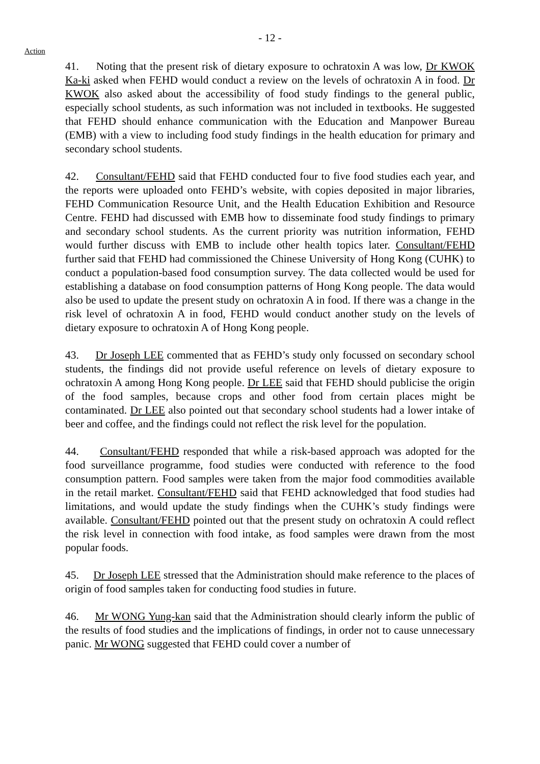- 12 -
Action
41. Noting that the present risk of dietary exposure to ochratoxin A was low, Dr KWOK Ka-ki asked when FEHD would conduct a review on the levels of ochratoxin A in food. Dr KWOK also asked about the accessibility of food study findings to the general public, especially school students, as such information was not included in textbooks. He suggested that FEHD should enhance communication with the Education and Manpower Bureau (EMB) with a view to including food study findings in the health education for primary and secondary school students.
42. Consultant/FEHD said that FEHD conducted four to five food studies each year, and the reports were uploaded onto FEHD’s website, with copies deposited in major libraries, FEHD Communication Resource Unit, and the Health Education Exhibition and Resource Centre. FEHD had discussed with EMB how to disseminate food study findings to primary and secondary school students. As the current priority was nutrition information, FEHD would further discuss with EMB to include other health topics later. Consultant/FEHD further said that FEHD had commissioned the Chinese University of Hong Kong (CUHK) to conduct a population-based food consumption survey. The data collected would be used for establishing a database on food consumption patterns of Hong Kong people. The data would also be used to update the present study on ochratoxin A in food. If there was a change in the risk level of ochratoxin A in food, FEHD would conduct another study on the levels of dietary exposure to ochratoxin A of Hong Kong people.
43. Dr Joseph LEE commented that as FEHD’s study only focussed on secondary school students, the findings did not provide useful reference on levels of dietary exposure to ochratoxin A among Hong Kong people. Dr LEE said that FEHD should publicise the origin of the food samples, because crops and other food from certain places might be contaminated. Dr LEE also pointed out that secondary school students had a lower intake of beer and coffee, and the findings could not reflect the risk level for the population.
44. Consultant/FEHD responded that while a risk-based approach was adopted for the food surveillance programme, food studies were conducted with reference to the food consumption pattern. Food samples were taken from the major food commodities available in the retail market. Consultant/FEHD said that FEHD acknowledged that food studies had limitations, and would update the study findings when the CUHK’s study findings were available. Consultant/FEHD pointed out that the present study on ochratoxin A could reflect the risk level in connection with food intake, as food samples were drawn from the most popular foods.
45. Dr Joseph LEE stressed that the Administration should make reference to the places of origin of food samples taken for conducting food studies in future.
46. Mr WONG Yung-kan said that the Administration should clearly inform the public of the results of food studies and the implications of findings, in order not to cause unnecessary panic. Mr WONG suggested that FEHD could cover a number of